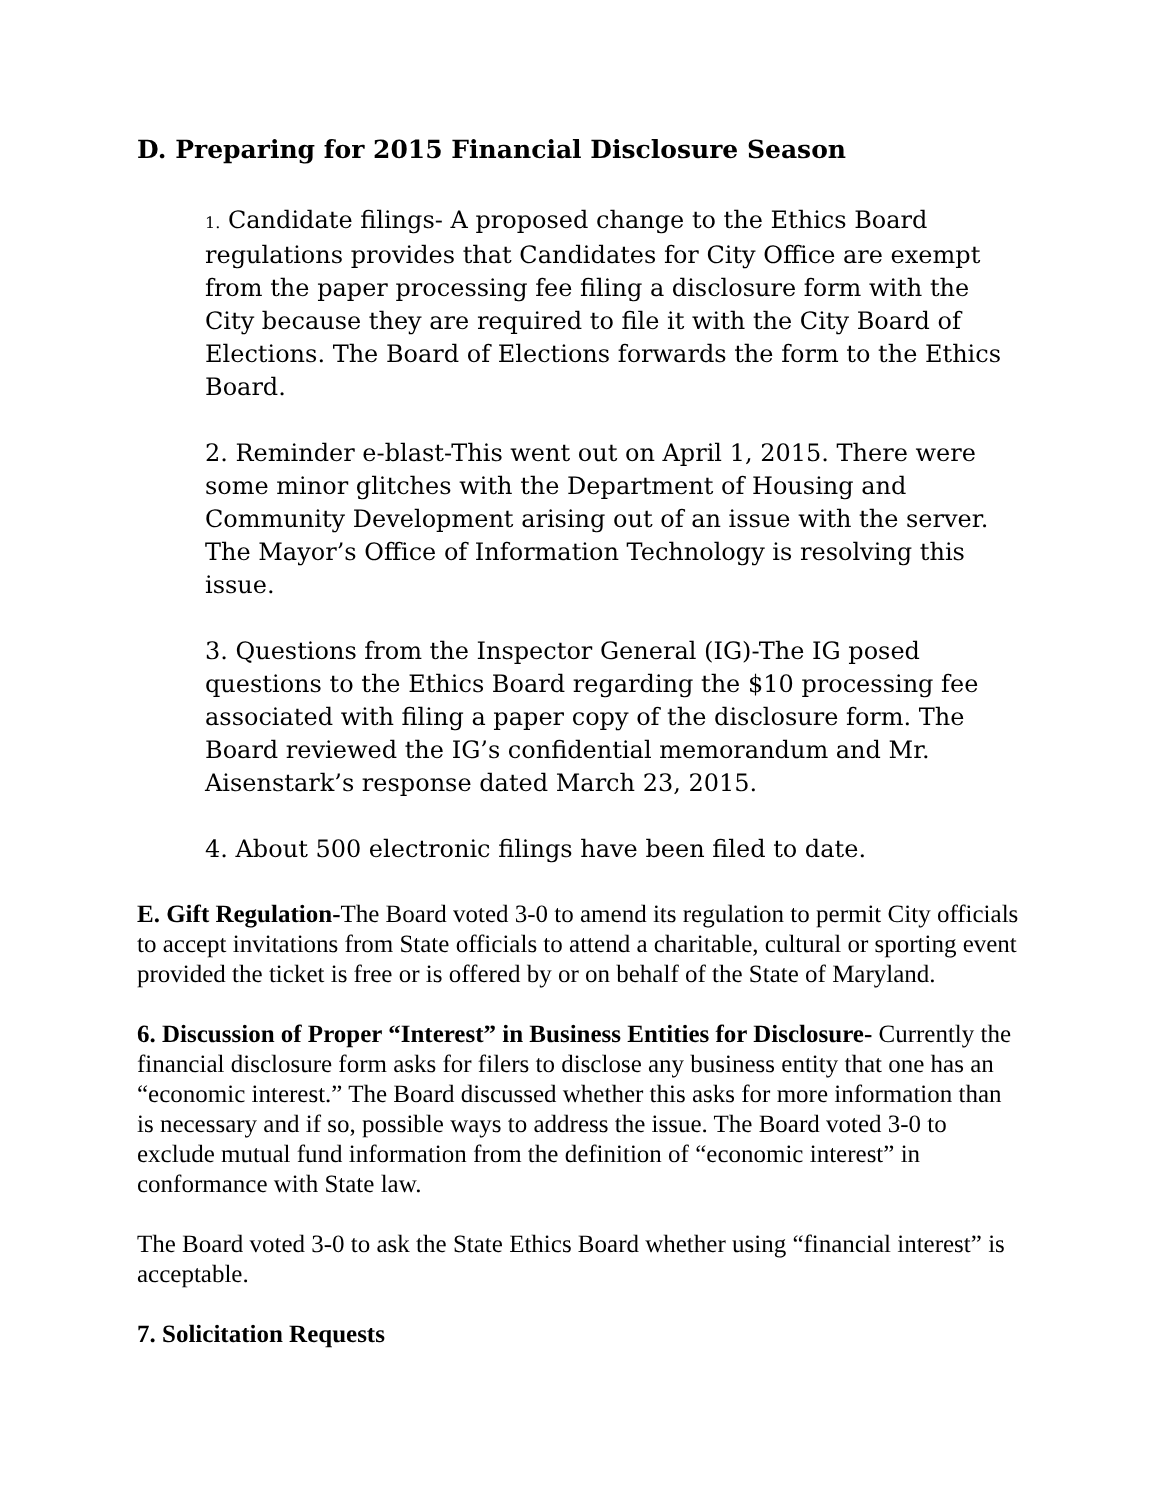D. Preparing for 2015 Financial Disclosure Season
1. Candidate filings- A proposed change to the Ethics Board regulations provides that Candidates for City Office are exempt from the paper processing fee filing a disclosure form with the City because they are required to file it with the City Board of Elections. The Board of Elections forwards the form to the Ethics Board.
2. Reminder e-blast-This went out on April 1, 2015. There were some minor glitches with the Department of Housing and Community Development arising out of an issue with the server. The Mayor’s Office of Information Technology is resolving this issue.
3. Questions from the Inspector General (IG)-The IG posed questions to the Ethics Board regarding the $10 processing fee associated with filing a paper copy of the disclosure form. The Board reviewed the IG’s confidential memorandum and Mr. Aisenstark’s response dated March 23, 2015.
4. About 500 electronic filings have been filed to date.
E. Gift Regulation-The Board voted 3-0 to amend its regulation to permit City officials to accept invitations from State officials to attend a charitable, cultural or sporting event provided the ticket is free or is offered by or on behalf of the State of Maryland.
6. Discussion of Proper “Interest” in Business Entities for Disclosure- Currently the financial disclosure form asks for filers to disclose any business entity that one has an “economic interest.” The Board discussed whether this asks for more information than is necessary and if so, possible ways to address the issue. The Board voted 3-0 to exclude mutual fund information from the definition of “economic interest” in conformance with State law.
The Board voted 3-0 to ask the State Ethics Board whether using “financial interest” is acceptable.
7. Solicitation Requests